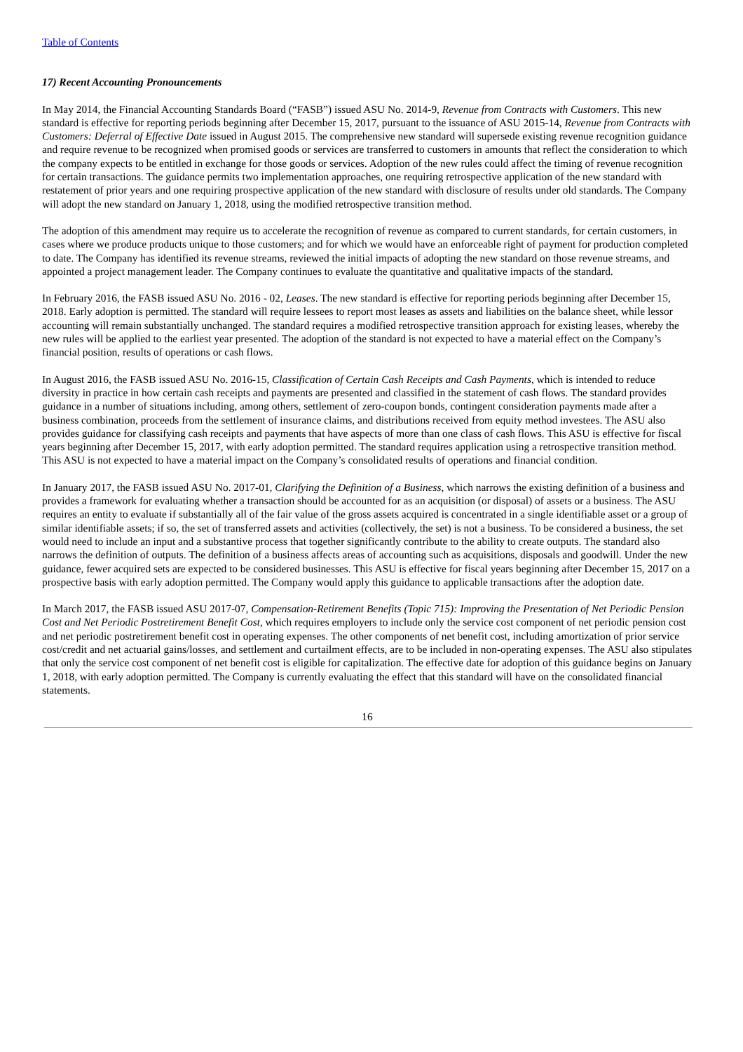Table of Contents
17) Recent Accounting Pronouncements
In May 2014, the Financial Accounting Standards Board (“FASB”) issued ASU No. 2014-9, Revenue from Contracts with Customers. This new standard is effective for reporting periods beginning after December 15, 2017, pursuant to the issuance of ASU 2015-14, Revenue from Contracts with Customers: Deferral of Effective Date issued in August 2015. The comprehensive new standard will supersede existing revenue recognition guidance and require revenue to be recognized when promised goods or services are transferred to customers in amounts that reflect the consideration to which the company expects to be entitled in exchange for those goods or services. Adoption of the new rules could affect the timing of revenue recognition for certain transactions. The guidance permits two implementation approaches, one requiring retrospective application of the new standard with restatement of prior years and one requiring prospective application of the new standard with disclosure of results under old standards. The Company will adopt the new standard on January 1, 2018, using the modified retrospective transition method.
The adoption of this amendment may require us to accelerate the recognition of revenue as compared to current standards, for certain customers, in cases where we produce products unique to those customers; and for which we would have an enforceable right of payment for production completed to date. The Company has identified its revenue streams, reviewed the initial impacts of adopting the new standard on those revenue streams, and appointed a project management leader. The Company continues to evaluate the quantitative and qualitative impacts of the standard.
In February 2016, the FASB issued ASU No. 2016 - 02, Leases. The new standard is effective for reporting periods beginning after December 15, 2018. Early adoption is permitted. The standard will require lessees to report most leases as assets and liabilities on the balance sheet, while lessor accounting will remain substantially unchanged. The standard requires a modified retrospective transition approach for existing leases, whereby the new rules will be applied to the earliest year presented. The adoption of the standard is not expected to have a material effect on the Company’s financial position, results of operations or cash flows.
In August 2016, the FASB issued ASU No. 2016-15, Classification of Certain Cash Receipts and Cash Payments, which is intended to reduce diversity in practice in how certain cash receipts and payments are presented and classified in the statement of cash flows. The standard provides guidance in a number of situations including, among others, settlement of zero-coupon bonds, contingent consideration payments made after a business combination, proceeds from the settlement of insurance claims, and distributions received from equity method investees. The ASU also provides guidance for classifying cash receipts and payments that have aspects of more than one class of cash flows. This ASU is effective for fiscal years beginning after December 15, 2017, with early adoption permitted. The standard requires application using a retrospective transition method. This ASU is not expected to have a material impact on the Company’s consolidated results of operations and financial condition.
In January 2017, the FASB issued ASU No. 2017-01, Clarifying the Definition of a Business, which narrows the existing definition of a business and provides a framework for evaluating whether a transaction should be accounted for as an acquisition (or disposal) of assets or a business. The ASU requires an entity to evaluate if substantially all of the fair value of the gross assets acquired is concentrated in a single identifiable asset or a group of similar identifiable assets; if so, the set of transferred assets and activities (collectively, the set) is not a business. To be considered a business, the set would need to include an input and a substantive process that together significantly contribute to the ability to create outputs. The standard also narrows the definition of outputs. The definition of a business affects areas of accounting such as acquisitions, disposals and goodwill. Under the new guidance, fewer acquired sets are expected to be considered businesses. This ASU is effective for fiscal years beginning after December 15, 2017 on a prospective basis with early adoption permitted. The Company would apply this guidance to applicable transactions after the adoption date.
In March 2017, the FASB issued ASU 2017-07, Compensation-Retirement Benefits (Topic 715): Improving the Presentation of Net Periodic Pension Cost and Net Periodic Postretirement Benefit Cost, which requires employers to include only the service cost component of net periodic pension cost and net periodic postretirement benefit cost in operating expenses. The other components of net benefit cost, including amortization of prior service cost/credit and net actuarial gains/losses, and settlement and curtailment effects, are to be included in non-operating expenses. The ASU also stipulates that only the service cost component of net benefit cost is eligible for capitalization. The effective date for adoption of this guidance begins on January 1, 2018, with early adoption permitted. The Company is currently evaluating the effect that this standard will have on the consolidated financial statements.
16